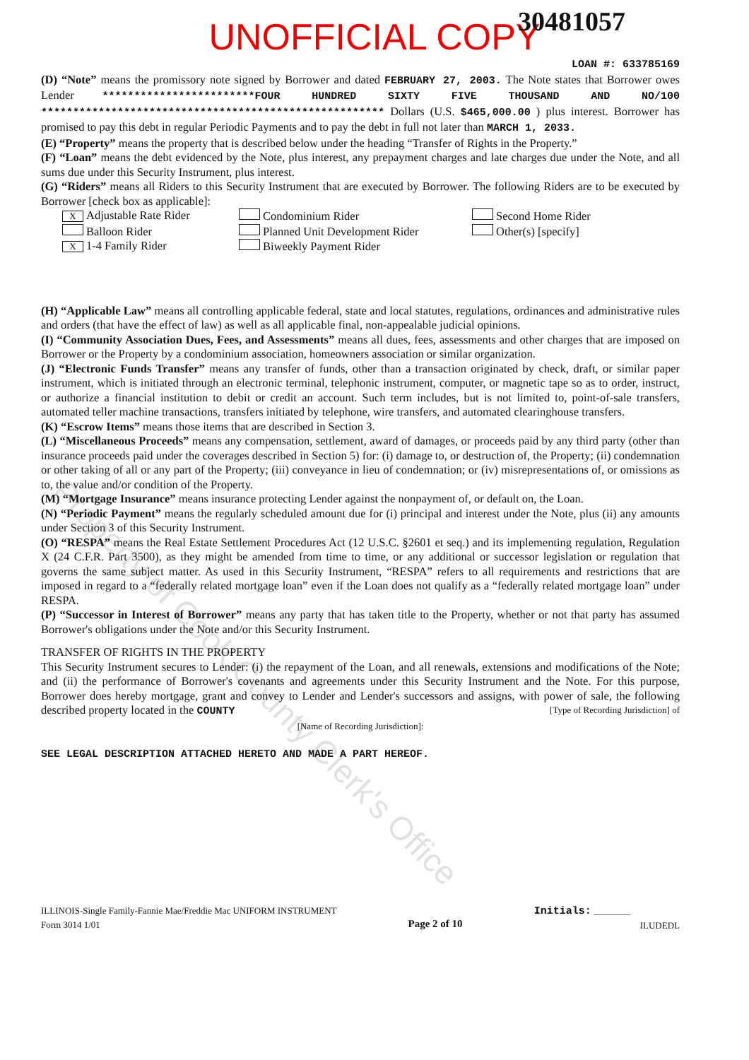Property of Cook County Clerk's Office
UNOFFICIAL COPY 30481057
LOAN #: 633785169
(D) “Note” means the promissory note signed by Borrower and dated FEBRUARY 27, 2003. The Note states that Borrower owes Lender ************************FOUR HUNDRED SIXTY FIVE THOUSAND AND NO/100 ****************************************************** Dollars (U.S. $465,000.00 ) plus interest. Borrower has promised to pay this debt in regular Periodic Payments and to pay the debt in full not later than MARCH 1, 2033.
(E) “Property” means the property that is described below under the heading “Transfer of Rights in the Property.”
(F) “Loan” means the debt evidenced by the Note, plus interest, any prepayment charges and late charges due under the Note, and all sums due under this Security Instrument, plus interest.
(G) “Riders” means all Riders to this Security Instrument that are executed by Borrower. The following Riders are to be executed by Borrower [check box as applicable]:
X Adjustable Rate Rider
Condominium Rider
Second Home Rider
Balloon Rider
Planned Unit Development Rider
Other(s) [specify]
X 1-4 Family Rider
Biweekly Payment Rider
(H) “Applicable Law” means all controlling applicable federal, state and local statutes, regulations, ordinances and administrative rules and orders (that have the effect of law) as well as all applicable final, non-appealable judicial opinions.
(I) “Community Association Dues, Fees, and Assessments” means all dues, fees, assessments and other charges that are imposed on Borrower or the Property by a condominium association, homeowners association or similar organization.
(J) “Electronic Funds Transfer” means any transfer of funds, other than a transaction originated by check, draft, or similar paper instrument, which is initiated through an electronic terminal, telephonic instrument, computer, or magnetic tape so as to order, instruct, or authorize a financial institution to debit or credit an account. Such term includes, but is not limited to, point-of-sale transfers, automated teller machine transactions, transfers initiated by telephone, wire transfers, and automated clearinghouse transfers.
(K) “Escrow Items” means those items that are described in Section 3.
(L) “Miscellaneous Proceeds” means any compensation, settlement, award of damages, or proceeds paid by any third party (other than insurance proceeds paid under the coverages described in Section 5) for: (i) damage to, or destruction of, the Property; (ii) condemnation or other taking of all or any part of the Property; (iii) conveyance in lieu of condemnation; or (iv) misrepresentations of, or omissions as to, the value and/or condition of the Property.
(M) “Mortgage Insurance” means insurance protecting Lender against the nonpayment of, or default on, the Loan.
(N) “Periodic Payment” means the regularly scheduled amount due for (i) principal and interest under the Note, plus (ii) any amounts under Section 3 of this Security Instrument.
(O) “RESPA” means the Real Estate Settlement Procedures Act (12 U.S.C. §2601 et seq.) and its implementing regulation, Regulation X (24 C.F.R. Part 3500), as they might be amended from time to time, or any additional or successor legislation or regulation that governs the same subject matter. As used in this Security Instrument, “RESPA” refers to all requirements and restrictions that are imposed in regard to a “federally related mortgage loan” even if the Loan does not qualify as a “federally related mortgage loan” under RESPA.
(P) “Successor in Interest of Borrower” means any party that has taken title to the Property, whether or not that party has assumed Borrower's obligations under the Note and/or this Security Instrument.
TRANSFER OF RIGHTS IN THE PROPERTY
This Security Instrument secures to Lender: (i) the repayment of the Loan, and all renewals, extensions and modifications of the Note; and (ii) the performance of Borrower's covenants and agreements under this Security Instrument and the Note. For this purpose, Borrower does hereby mortgage, grant and convey to Lender and Lender's successors and assigns, with power of sale, the following described property located in the COUNTY [Type of Recording Jurisdiction] of
[Name of Recording Jurisdiction]:
SEE LEGAL DESCRIPTION ATTACHED HERETO AND MADE A PART HEREOF.
ILLINOIS-Single Family-Fannie Mae/Freddie Mac UNIFORM INSTRUMENT
Form 3014 1/01
Page 2 of 10
Initials: ________
ILUDEDL